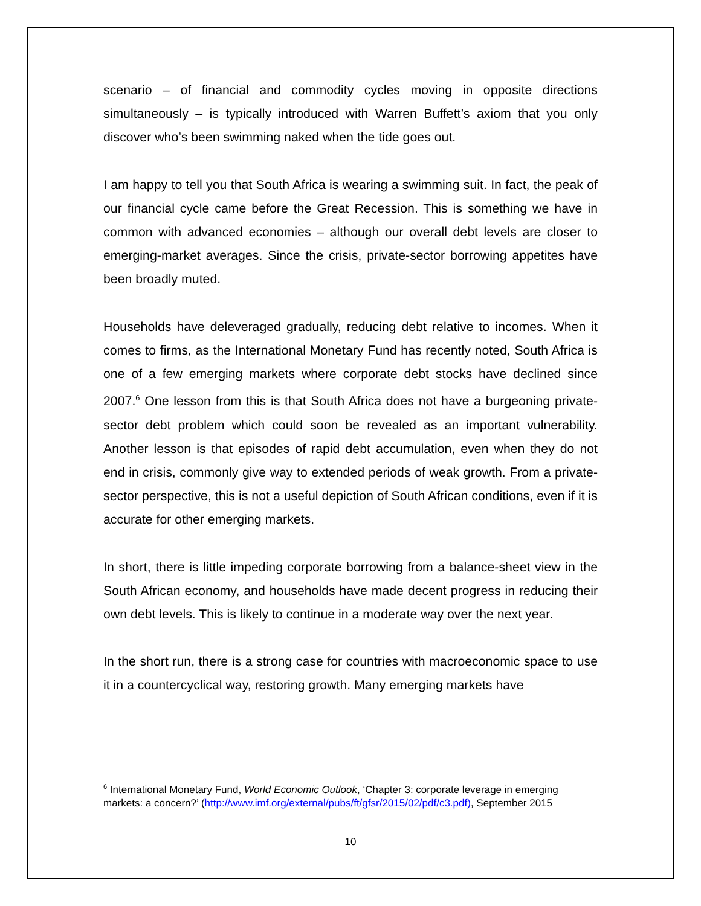scenario – of financial and commodity cycles moving in opposite directions simultaneously – is typically introduced with Warren Buffett’s axiom that you only discover who’s been swimming naked when the tide goes out.
I am happy to tell you that South Africa is wearing a swimming suit. In fact, the peak of our financial cycle came before the Great Recession. This is something we have in common with advanced economies – although our overall debt levels are closer to emerging-market averages. Since the crisis, private-sector borrowing appetites have been broadly muted.
Households have deleveraged gradually, reducing debt relative to incomes. When it comes to firms, as the International Monetary Fund has recently noted, South Africa is one of a few emerging markets where corporate debt stocks have declined since 2007.<sup>6</sup> One lesson from this is that South Africa does not have a burgeoning private-sector debt problem which could soon be revealed as an important vulnerability. Another lesson is that episodes of rapid debt accumulation, even when they do not end in crisis, commonly give way to extended periods of weak growth. From a private-sector perspective, this is not a useful depiction of South African conditions, even if it is accurate for other emerging markets.
In short, there is little impeding corporate borrowing from a balance-sheet view in the South African economy, and households have made decent progress in reducing their own debt levels. This is likely to continue in a moderate way over the next year.
In the short run, there is a strong case for countries with macroeconomic space to use it in a countercyclical way, restoring growth. Many emerging markets have
<sup>6</sup> International Monetary Fund, World Economic Outlook, ‘Chapter 3: corporate leverage in emerging markets: a concern?’ (http://www.imf.org/external/pubs/ft/gfsr/2015/02/pdf/c3.pdf), September 2015
10